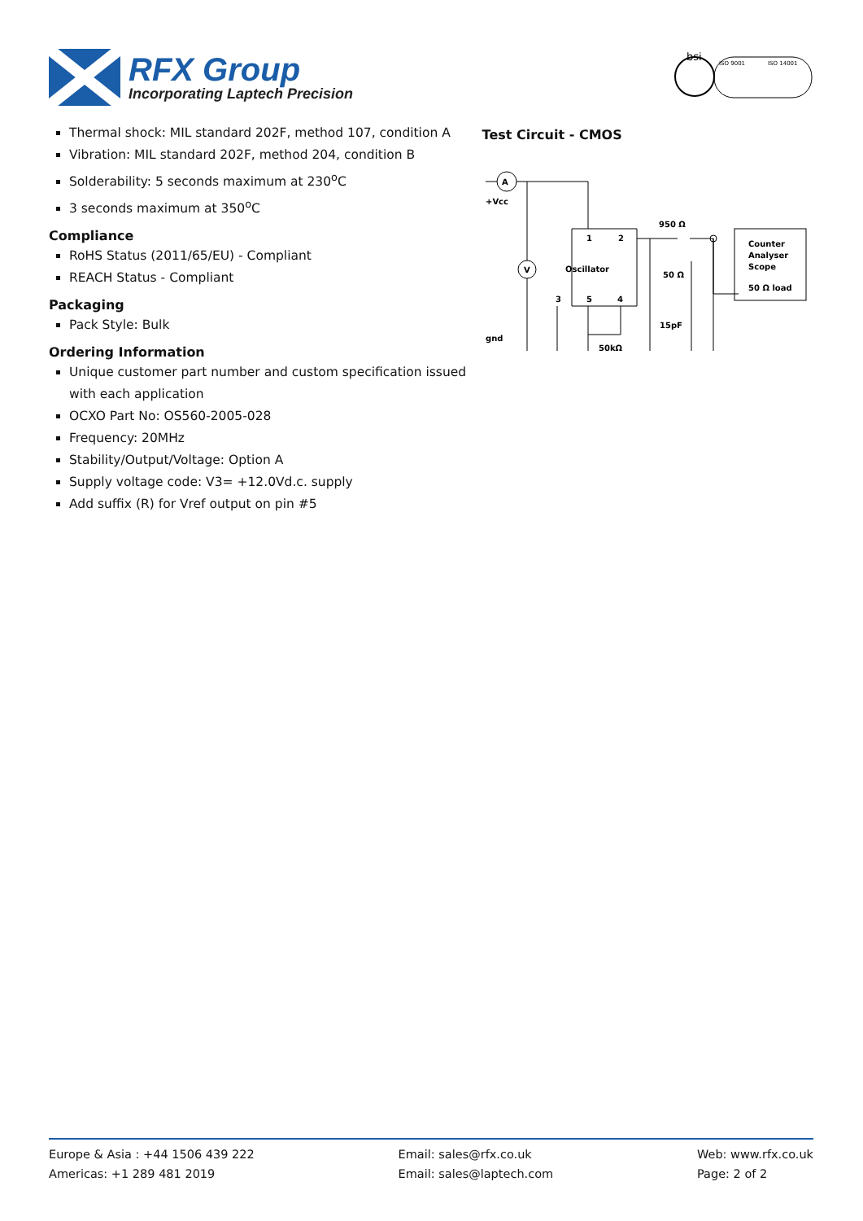RFX Group
Incorporating Laptech Precision
bsi
ISO 9001
ISO 14001
Thermal shock: MIL standard 202F, method 107, condition A
Vibration: MIL standard 202F, method 204, condition B
Solderability: 5 seconds maximum at 230<sup>o</sup>C
3 seconds maximum at 350<sup>o</sup>C
Compliance
RoHS Status (2011/65/EU) - Compliant
REACH Status - Compliant
Packaging
Pack Style: Bulk
Ordering Information
Unique customer part number and custom specification issued with each application
OCXO Part No: OS560-2005-028
Frequency: 20MHz
Stability/Output/Voltage: Option A
Supply voltage code: V3= +12.0Vd.c. supply
Add suffix (R) for Vref output on pin #5
Test Circuit - CMOS
A
V
+Vcc
gnd
950 Ω
1
2
Oscillator
50 Ω
3
5
4
15pF
50kΩ
Counter
Analyser
Scope
50 Ω load
Europe & Asia : +44 1506 439 222
Americas: +1 289 481 2019
Email: sales@rfx.co.uk
Email: sales@laptech.com
Web: www.rfx.co.uk
Page: 2 of 2